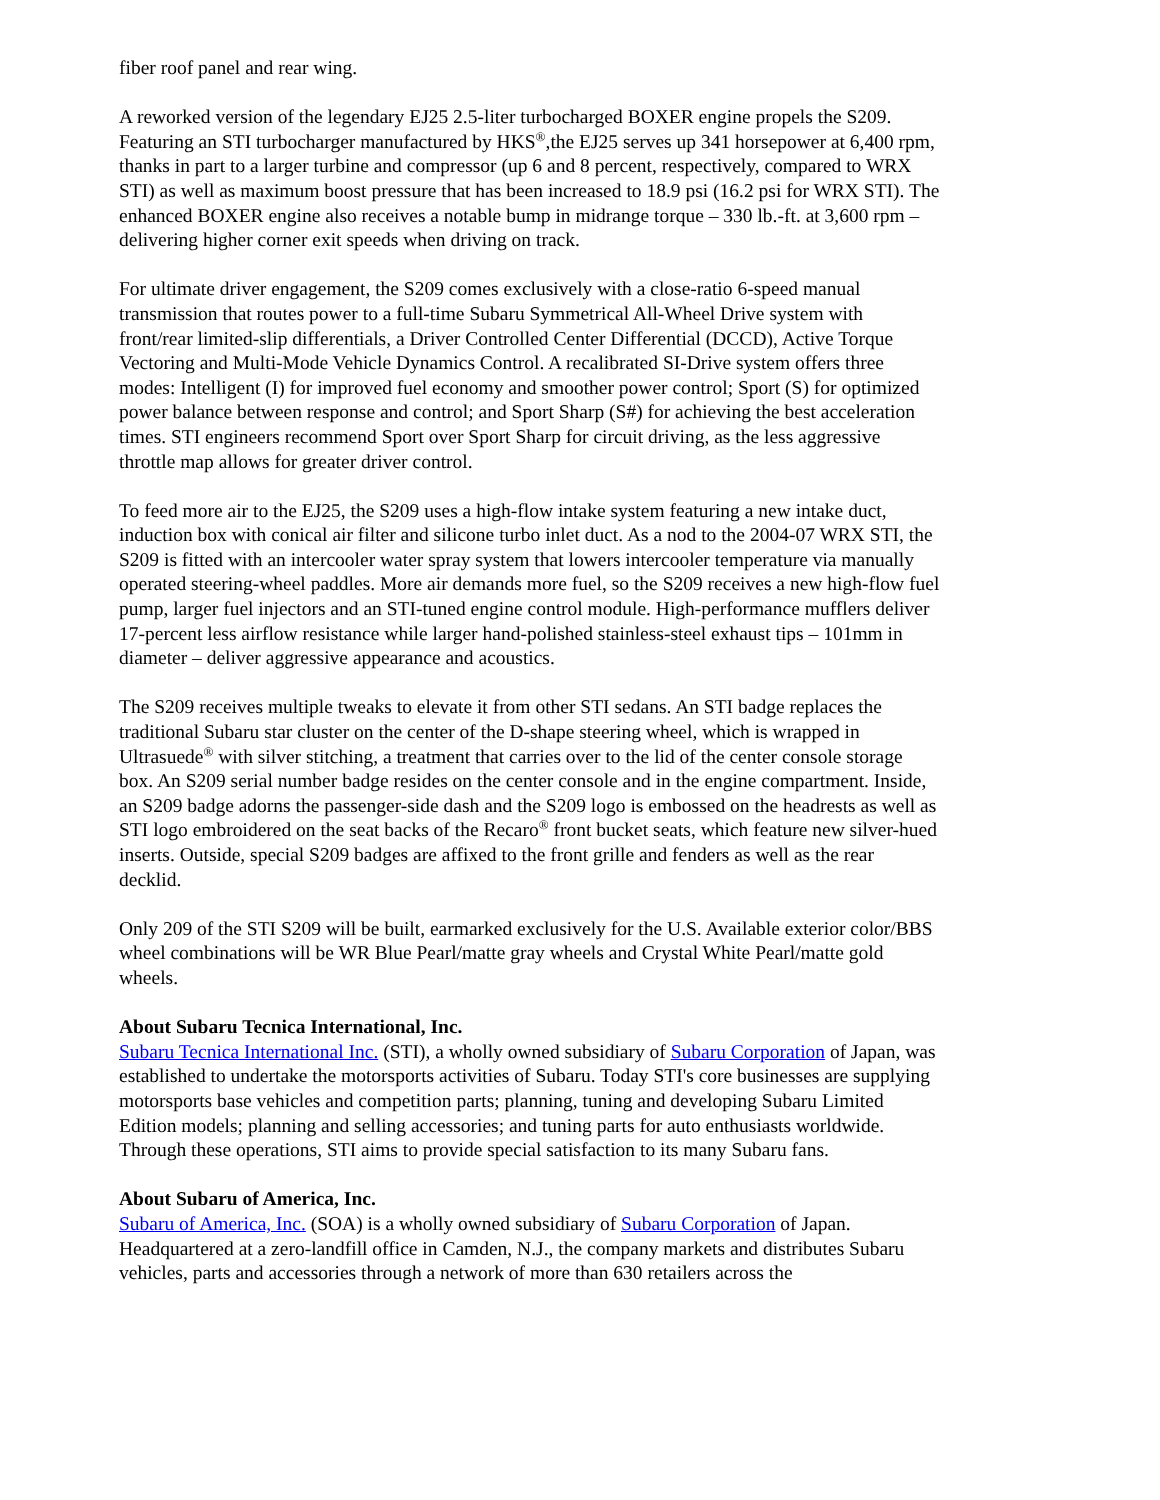fiber roof panel and rear wing.
A reworked version of the legendary EJ25 2.5-liter turbocharged BOXER engine propels the S209. Featuring an STI turbocharger manufactured by HKS<sup>®</sup>,the EJ25 serves up 341 horsepower at 6,400 rpm, thanks in part to a larger turbine and compressor (up 6 and 8 percent, respectively, compared to WRX STI) as well as maximum boost pressure that has been increased to 18.9 psi (16.2 psi for WRX STI). The enhanced BOXER engine also receives a notable bump in midrange torque – 330 lb.-ft. at 3,600 rpm – delivering higher corner exit speeds when driving on track.
For ultimate driver engagement, the S209 comes exclusively with a close-ratio 6-speed manual transmission that routes power to a full-time Subaru Symmetrical All-Wheel Drive system with front/rear limited-slip differentials, a Driver Controlled Center Differential (DCCD), Active Torque Vectoring and Multi-Mode Vehicle Dynamics Control. A recalibrated SI-Drive system offers three modes: Intelligent (I) for improved fuel economy and smoother power control; Sport (S) for optimized power balance between response and control; and Sport Sharp (S#) for achieving the best acceleration times. STI engineers recommend Sport over Sport Sharp for circuit driving, as the less aggressive throttle map allows for greater driver control.
To feed more air to the EJ25, the S209 uses a high-flow intake system featuring a new intake duct, induction box with conical air filter and silicone turbo inlet duct. As a nod to the 2004-07 WRX STI, the S209 is fitted with an intercooler water spray system that lowers intercooler temperature via manually operated steering-wheel paddles. More air demands more fuel, so the S209 receives a new high-flow fuel pump, larger fuel injectors and an STI-tuned engine control module. High-performance mufflers deliver 17-percent less airflow resistance while larger hand-polished stainless-steel exhaust tips – 101mm in diameter – deliver aggressive appearance and acoustics.
The S209 receives multiple tweaks to elevate it from other STI sedans. An STI badge replaces the traditional Subaru star cluster on the center of the D-shape steering wheel, which is wrapped in Ultrasuede<sup>®</sup> with silver stitching, a treatment that carries over to the lid of the center console storage box. An S209 serial number badge resides on the center console and in the engine compartment. Inside, an S209 badge adorns the passenger-side dash and the S209 logo is embossed on the headrests as well as STI logo embroidered on the seat backs of the Recaro<sup>®</sup> front bucket seats, which feature new silver-hued inserts. Outside, special S209 badges are affixed to the front grille and fenders as well as the rear decklid.
Only 209 of the STI S209 will be built, earmarked exclusively for the U.S. Available exterior color/BBS wheel combinations will be WR Blue Pearl/matte gray wheels and Crystal White Pearl/matte gold wheels.
About Subaru Tecnica International, Inc.
Subaru Tecnica International Inc. (STI), a wholly owned subsidiary of Subaru Corporation of Japan, was established to undertake the motorsports activities of Subaru. Today STI's core businesses are supplying motorsports base vehicles and competition parts; planning, tuning and developing Subaru Limited Edition models; planning and selling accessories; and tuning parts for auto enthusiasts worldwide. Through these operations, STI aims to provide special satisfaction to its many Subaru fans.
About Subaru of America, Inc.
Subaru of America, Inc. (SOA) is a wholly owned subsidiary of Subaru Corporation of Japan. Headquartered at a zero-landfill office in Camden, N.J., the company markets and distributes Subaru vehicles, parts and accessories through a network of more than 630 retailers across the